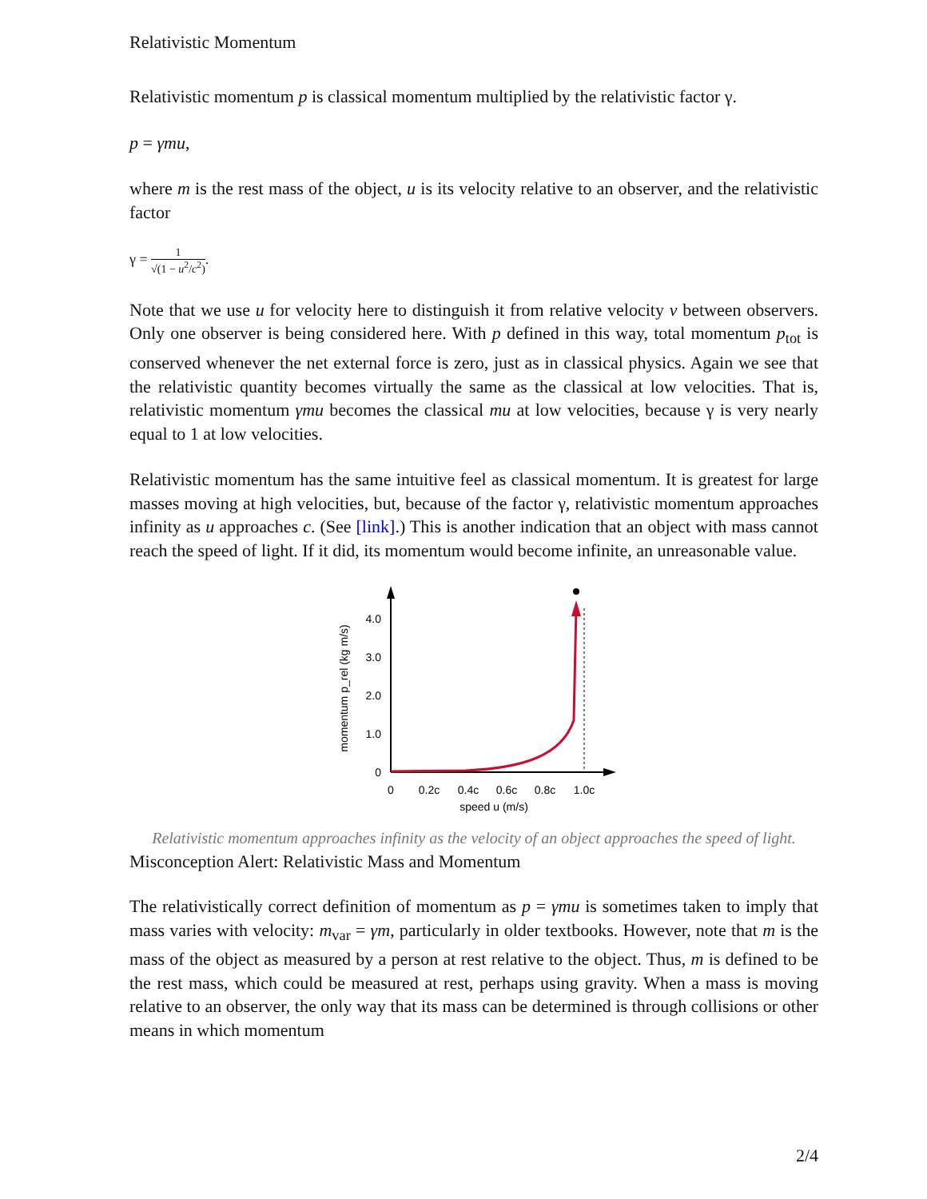Relativistic Momentum
Relativistic momentum p is classical momentum multiplied by the relativistic factor γ.
p = γmu,
where m is the rest mass of the object, u is its velocity relative to an observer, and the relativistic factor
γ = 1 √(1 − u<sup>2</sup>/c<sup>2</sup>).
Note that we use u for velocity here to distinguish it from relative velocity v between observers. Only one observer is being considered here. With p defined in this way, total momentum p<sub>tot</sub> is conserved whenever the net external force is zero, just as in classical physics. Again we see that the relativistic quantity becomes virtually the same as the classical at low velocities. That is, relativistic momentum γmu becomes the classical mu at low velocities, because γ is very nearly equal to 1 at low velocities.
Relativistic momentum has the same intuitive feel as classical momentum. It is greatest for large masses moving at high velocities, but, because of the factor γ, relativistic momentum approaches infinity as u approaches c. (See [link].) This is another indication that an object with mass cannot reach the speed of light. If it did, its momentum would become infinite, an unreasonable value.
0
1.0
2.0
3.0
4.0
0
0.2c
0.4c
0.6c
0.8c
1.0c
speed u (m/s)
momentum p_rel (kg m/s)
Relativistic momentum approaches infinity as the velocity of an object approaches the speed of light.
Misconception Alert: Relativistic Mass and Momentum
The relativistically correct definition of momentum as p = γmu is sometimes taken to imply that mass varies with velocity: m<sub>var</sub> = γm, particularly in older textbooks. However, note that m is the mass of the object as measured by a person at rest relative to the object. Thus, m is defined to be the rest mass, which could be measured at rest, perhaps using gravity. When a mass is moving relative to an observer, the only way that its mass can be determined is through collisions or other means in which momentum
2/4